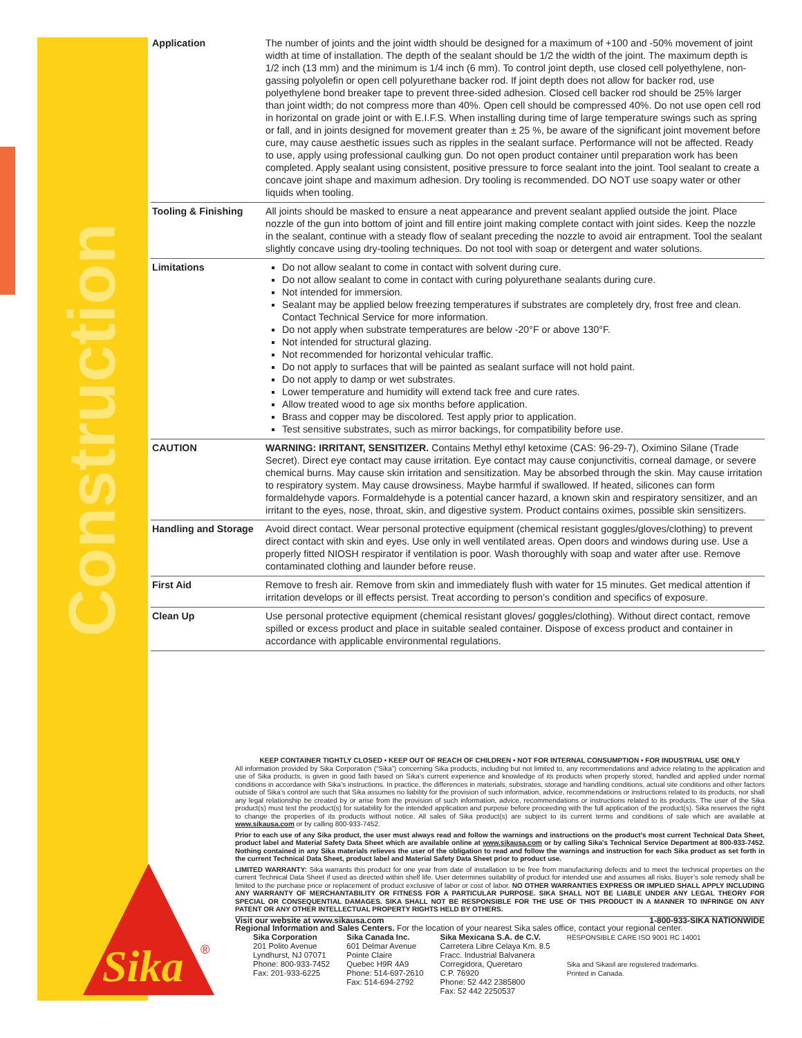Construction
| Application | The number of joints and the joint width should be designed for a maximum of +100 and -50% movement of joint width at time of installation. The depth of the sealant should be 1/2 the width of the joint. The maximum depth is 1/2 inch (13 mm) and the minimum is 1/4 inch (6 mm). To control joint depth, use closed cell polyethylene, non-gassing polyolefin or open cell polyurethane backer rod. If joint depth does not allow for backer rod, use polyethylene bond breaker tape to prevent three-sided adhesion. Closed cell backer rod should be 25% larger than joint width; do not compress more than 40%. Open cell should be compressed 40%. Do not use open cell rod in horizontal on grade joint or with E.I.F.S. When installing during time of large temperature swings such as spring or fall, and in joints designed for movement greater than ± 25 %, be aware of the significant joint movement before cure, may cause aesthetic issues such as ripples in the sealant surface. Performance will not be affected. Ready to use, apply using professional caulking gun. Do not open product container until preparation work has been completed. Apply sealant using consistent, positive pressure to force sealant into the joint. Tool sealant to create a concave joint shape and maximum adhesion. Dry tooling is recommended. DO NOT use soapy water or other liquids when tooling. |
| Tooling & Finishing | All joints should be masked to ensure a neat appearance and prevent sealant applied outside the joint. Place nozzle of the gun into bottom of joint and fill entire joint making complete contact with joint sides. Keep the nozzle in the sealant, continue with a steady flow of sealant preceding the nozzle to avoid air entrapment. Tool the sealant slightly concave using dry-tooling techniques. Do not tool with soap or detergent and water solutions. |
| Limitations | Do not allow sealant to come in contact with solvent during cure. Do not allow sealant to come in contact with curing polyurethane sealants during cure. Not intended for immersion. Sealant may be applied below freezing temperatures if substrates are completely dry, frost free and clean. Contact Technical Service for more information. Do not apply when substrate temperatures are below -20°F or above 130°F. Not intended for structural glazing. Not recommended for horizontal vehicular traffic. Do not apply to surfaces that will be painted as sealant surface will not hold paint. Do not apply to damp or wet substrates. Lower temperature and humidity will extend tack free and cure rates. Allow treated wood to age six months before application. Brass and copper may be discolored. Test apply prior to application. Test sensitive substrates, such as mirror backings, for compatibility before use. |
| CAUTION | WARNING: IRRITANT, SENSITIZER. Contains Methyl ethyl ketoxime (CAS: 96-29-7), Oximino Silane (Trade Secret). Direct eye contact may cause irritation. Eye contact may cause conjunctivitis, corneal damage, or severe chemical burns. May cause skin irritation and sensitization. May be absorbed through the skin. May cause irritation to respiratory system. May cause drowsiness. Maybe harmful if swallowed. If heated, silicones can form formaldehyde vapors. Formaldehyde is a potential cancer hazard, a known skin and respiratory sensitizer, and an irritant to the eyes, nose, throat, skin, and digestive system. Product contains oximes, possible skin sensitizers. |
| Handling and Storage | Avoid direct contact. Wear personal protective equipment (chemical resistant goggles/gloves/clothing) to prevent direct contact with skin and eyes. Use only in well ventilated areas. Open doors and windows during use. Use a properly fitted NIOSH respirator if ventilation is poor. Wash thoroughly with soap and water after use. Remove contaminated clothing and launder before reuse. |
| First Aid | Remove to fresh air. Remove from skin and immediately flush with water for 15 minutes. Get medical attention if irritation develops or ill effects persist. Treat according to person’s condition and specifics of exposure. |
| Clean Up | Use personal protective equipment (chemical resistant gloves/ goggles/clothing). Without direct contact, remove spilled or excess product and place in suitable sealed container. Dispose of excess product and container in accordance with applicable environmental regulations. |
KEEP CONTAINER TIGHTLY CLOSED • KEEP OUT OF REACH OF CHILDREN • NOT FOR INTERNAL CONSUMPTION • FOR INDUSTRIAL USE ONLY
All information provided by Sika Corporation (“Sika”) concerning Sika products, including but not limited to, any recommendations and advice relating to the application and use of Sika products, is given in good faith based on Sika’s current experience and knowledge of its products when properly stored, handled and applied under normal conditions in accordance with Sika’s instructions. In practice, the differences in materials, substrates, storage and handling conditions, actual site conditions and other factors outside of Sika’s control are such that Sika assumes no liability for the provision of such information, advice, recommendations or instructions related to its products, nor shall any legal relationship be created by or arise from the provision of such information, advice, recommendations or instructions related to its products. The user of the Sika product(s) must test the product(s) for suitability for the intended application and purpose before proceeding with the full application of the product(s). Sika reserves the right to change the properties of its products without notice. All sales of Sika product(s) are subject to its current terms and conditions of sale which are available at www.sikausa.com or by calling 800-933-7452.
Prior to each use of any Sika product, the user must always read and follow the warnings and instructions on the product’s most current Technical Data Sheet, product label and Material Safety Data Sheet which are available online at www.sikausa.com or by calling Sika's Technical Service Department at 800-933-7452. Nothing contained in any Sika materials relieves the user of the obligation to read and follow the warnings and instruction for each Sika product as set forth in the current Technical Data Sheet, product label and Material Safety Data Sheet prior to product use.
LIMITED WARRANTY: Sika warrants this product for one year from date of installation to be free from manufacturing defects and to meet the technical properties on the current Technical Data Sheet if used as directed within shelf life. User determines suitability of product for intended use and assumes all risks. Buyer’s sole remedy shall be limited to the purchase price or replacement of product exclusive of labor or cost of labor. NO OTHER WARRANTIES EXPRESS OR IMPLIED SHALL APPLY INCLUDING ANY WARRANTY OF MERCHANTABILITY OR FITNESS FOR A PARTICULAR PURPOSE. SIKA SHALL NOT BE LIABLE UNDER ANY LEGAL THEORY FOR SPECIAL OR CONSEQUENTIAL DAMAGES. SIKA SHALL NOT BE RESPONSIBLE FOR THE USE OF THIS PRODUCT IN A MANNER TO INFRINGE ON ANY PATENT OR ANY OTHER INTELLECTUAL PROPERTY RIGHTS HELD BY OTHERS.
Visit our website at www.sikausa.com 1-800-933-SIKA NATIONWIDE
Regional Information and Sales Centers. For the location of your nearest Sika sales office, contact your regional center.
Sika Corporation
201 Polito Avenue
Lyndhurst, NJ 07071
Phone: 800-933-7452
Fax: 201-933-6225
Sika Canada Inc.
601 Delmar Avenue
Pointe Claire
Quebec H9R 4A9
Phone: 514-697-2610
Fax: 514-694-2792
Sika Mexicana S.A. de C.V.
Carretera Libre Celaya Km. 8.5
Fracc. Industrial Balvanera
Corregidora, Queretaro
C.P. 76920
Phone: 52 442 2385800
Fax: 52 442 2250537
RESPONSIBLE CARE ISO 9001 RC 14001
Sika and Sikasil are registered trademarks.
Printed in Canada.
Sika
®